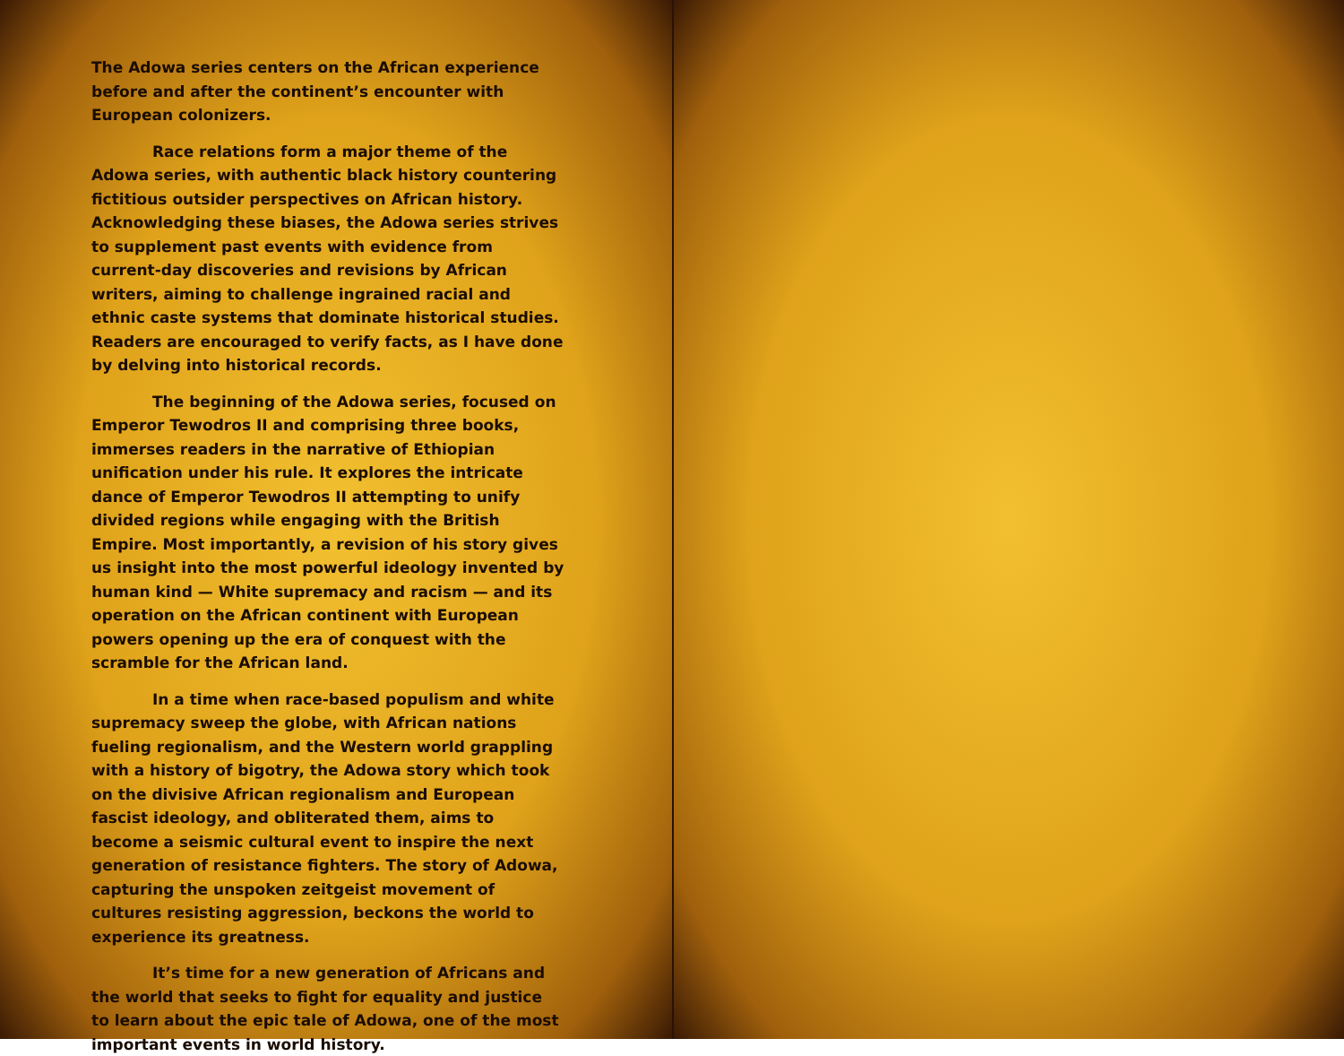The Adowa series centers on the African experience before and after the continent’s encounter with European colonizers.
Race relations form a major theme of the Adowa series, with authentic black history countering fictitious outsider perspectives on African history. Acknowledging these biases, the Adowa series strives to supplement past events with evidence from current-day discoveries and revisions by African writers, aiming to challenge ingrained racial and ethnic caste systems that dominate historical studies. Readers are encouraged to verify facts, as I have done by delving into historical records.
The beginning of the Adowa series, focused on Emperor Tewodros II and comprising three books, immerses readers in the narrative of Ethiopian unification under his rule. It explores the intricate dance of Emperor Tewodros II attempting to unify divided regions while engaging with the British Empire. Most importantly, a revision of his story gives us insight into the most powerful ideology invented by human kind — White supremacy and racism — and its operation on the African continent with European powers opening up the era of conquest with the scramble for the African land.
In a time when race-based populism and white supremacy sweep the globe, with African nations fueling regionalism, and the Western world grappling with a history of bigotry, the Adowa story which took on the divisive African regionalism and European fascist ideology, and obliterated them, aims to become a seismic cultural event to inspire the next generation of resistance fighters. The story of Adowa, capturing the unspoken zeitgeist movement of cultures resisting aggression, beckons the world to experience its greatness.
It’s time for a new generation of Africans and the world that seeks to fight for equality and justice to learn about the epic tale of Adowa, one of the most important events in world history.